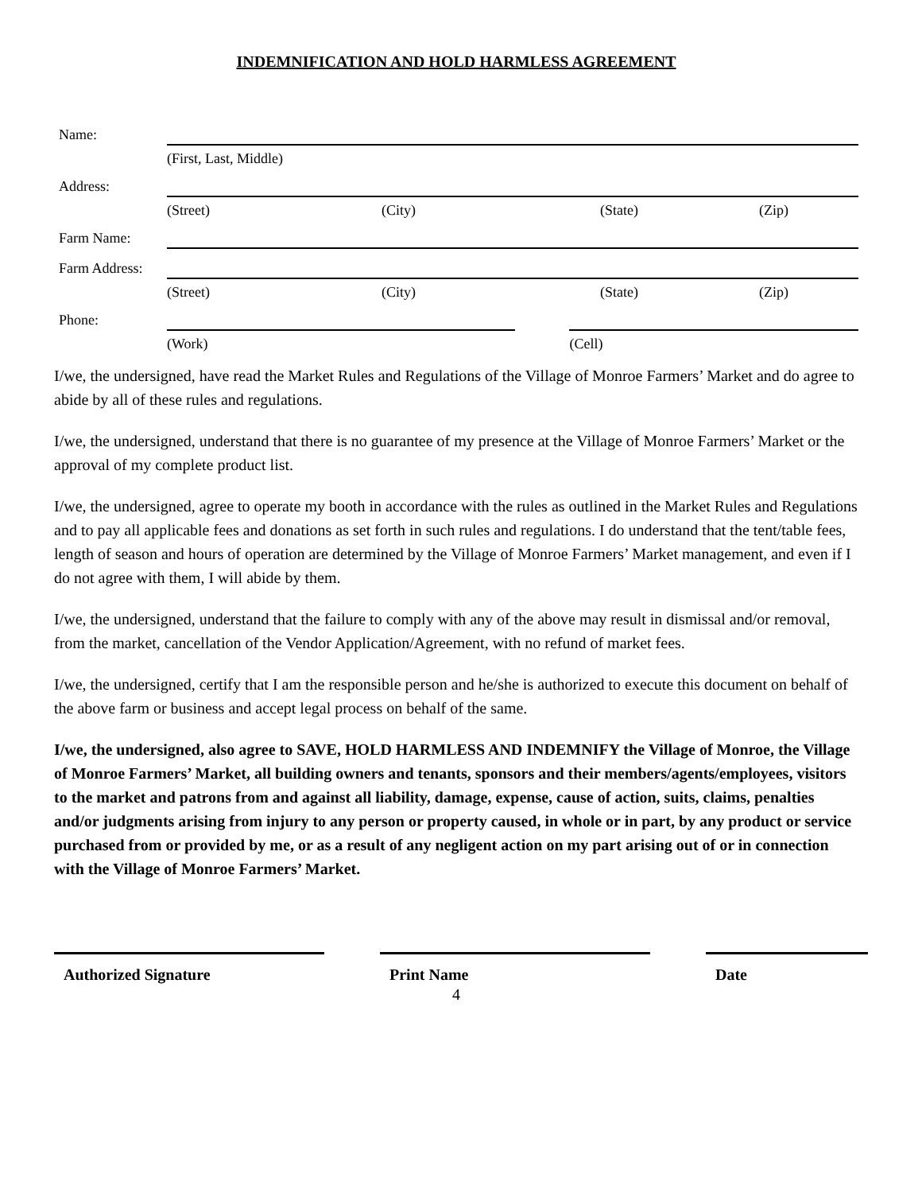INDEMNIFICATION AND HOLD HARMLESS AGREEMENT
Name:
(First, Last, Middle)
Address:
(Street) (City) (State) (Zip)
Farm Name:
Farm Address:
(Street) (City) (State) (Zip)
Phone:
(Work) (Cell)
I/we, the undersigned, have read the Market Rules and Regulations of the Village of Monroe Farmers’ Market and do agree to abide by all of these rules and regulations.
I/we, the undersigned, understand that there is no guarantee of my presence at the Village of Monroe Farmers’ Market or the approval of my complete product list.
I/we, the undersigned, agree to operate my booth in accordance with the rules as outlined in the Market Rules and Regulations and to pay all applicable fees and donations as set forth in such rules and regulations. I do understand that the tent/table fees, length of season and hours of operation are determined by the Village of Monroe Farmers’ Market management, and even if I do not agree with them, I will abide by them.
I/we, the undersigned, understand that the failure to comply with any of the above may result in dismissal and/or removal, from the market, cancellation of the Vendor Application/Agreement, with no refund of market fees.
I/we, the undersigned, certify that I am the responsible person and he/she is authorized to execute this document on behalf of the above farm or business and accept legal process on behalf of the same.
I/we, the undersigned, also agree to SAVE, HOLD HARMLESS AND INDEMNIFY the Village of Monroe, the Village of Monroe Farmers’ Market, all building owners and tenants, sponsors and their members/agents/employees, visitors to the market and patrons from and against all liability, damage, expense, cause of action, suits, claims, penalties and/or judgments arising from injury to any person or property caused, in whole or in part, by any product or service purchased from or provided by me, or as a result of any negligent action on my part arising out of or in connection with the Village of Monroe Farmers’ Market.
Authorized Signature Print Name Date
4